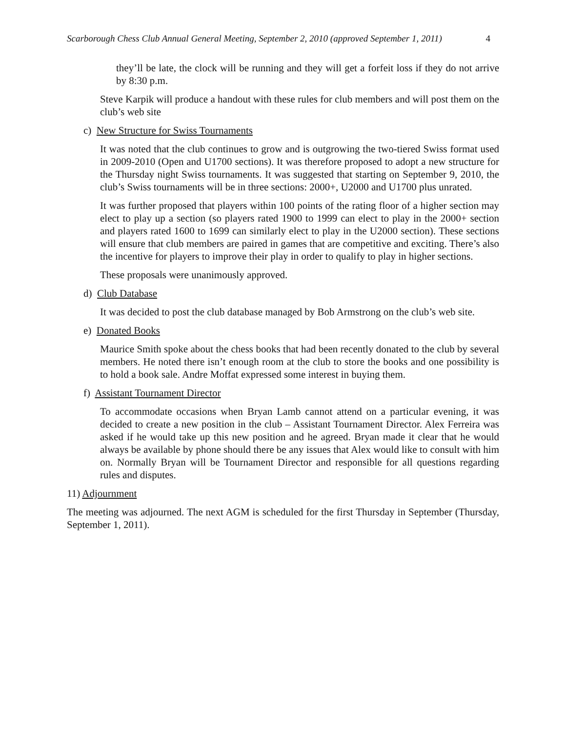Scarborough Chess Club Annual General Meeting, September 2, 2010 (approved September 1, 2011) 4
they’ll be late, the clock will be running and they will get a forfeit loss if they do not arrive by 8:30 p.m.
Steve Karpik will produce a handout with these rules for club members and will post them on the club’s web site
c) New Structure for Swiss Tournaments
It was noted that the club continues to grow and is outgrowing the two-tiered Swiss format used in 2009-2010 (Open and U1700 sections). It was therefore proposed to adopt a new structure for the Thursday night Swiss tournaments. It was suggested that starting on September 9, 2010, the club’s Swiss tournaments will be in three sections: 2000+, U2000 and U1700 plus unrated.
It was further proposed that players within 100 points of the rating floor of a higher section may elect to play up a section (so players rated 1900 to 1999 can elect to play in the 2000+ section and players rated 1600 to 1699 can similarly elect to play in the U2000 section). These sections will ensure that club members are paired in games that are competitive and exciting. There’s also the incentive for players to improve their play in order to qualify to play in higher sections.
These proposals were unanimously approved.
d) Club Database
It was decided to post the club database managed by Bob Armstrong on the club’s web site.
e) Donated Books
Maurice Smith spoke about the chess books that had been recently donated to the club by several members. He noted there isn’t enough room at the club to store the books and one possibility is to hold a book sale. Andre Moffat expressed some interest in buying them.
f) Assistant Tournament Director
To accommodate occasions when Bryan Lamb cannot attend on a particular evening, it was decided to create a new position in the club – Assistant Tournament Director. Alex Ferreira was asked if he would take up this new position and he agreed. Bryan made it clear that he would always be available by phone should there be any issues that Alex would like to consult with him on. Normally Bryan will be Tournament Director and responsible for all questions regarding rules and disputes.
11) Adjournment
The meeting was adjourned. The next AGM is scheduled for the first Thursday in September (Thursday, September 1, 2011).